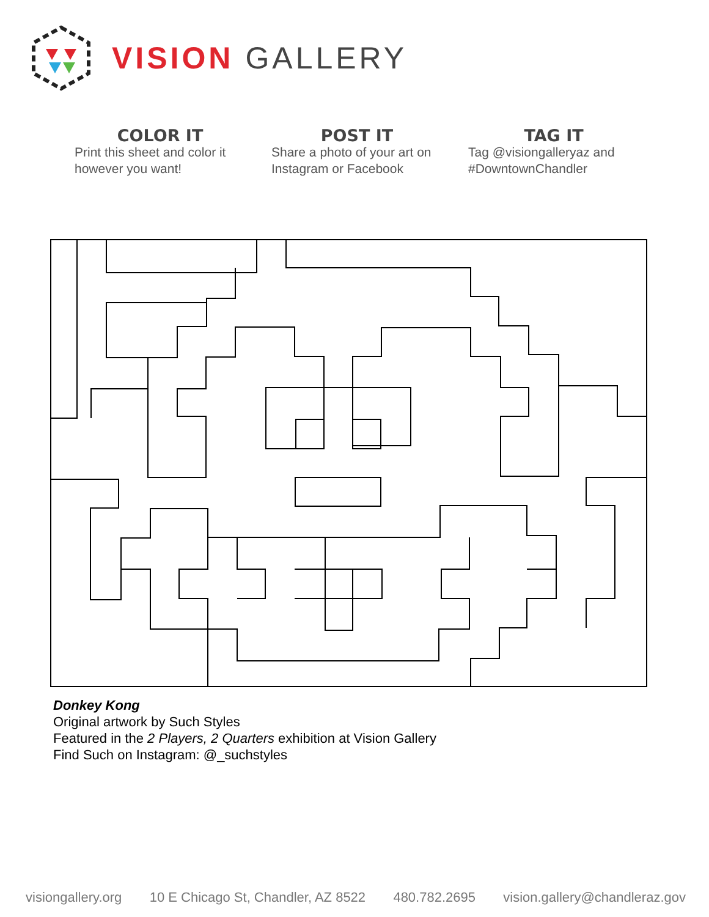VISION GALLERY
COLOR IT
Print this sheet and color it however you want!
POST IT
Share a photo of your art on Instagram or Facebook
TAG IT
Tag @visiongalleryaz and #DowntownChandler
Donkey Kong
Original artwork by Such Styles
Featured in the 2 Players, 2 Quarters exhibition at Vision Gallery
Find Such on Instagram: @_suchstyles
visiongallery.org 10 E Chicago St, Chandler, AZ 8522 480.782.2695 vision.gallery@chandleraz.gov